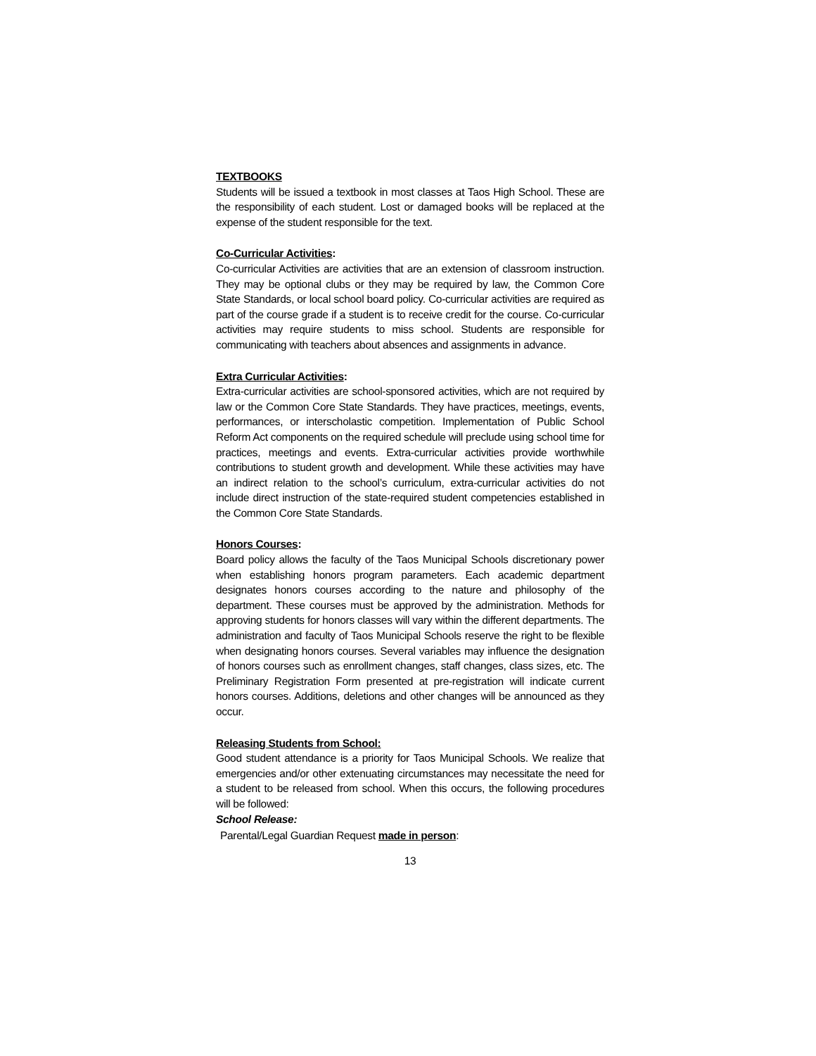TEXTBOOKS
Students will be issued a textbook in most classes at Taos High School. These are the responsibility of each student. Lost or damaged books will be replaced at the expense of the student responsible for the text.
Co-Curricular Activities:
Co-curricular Activities are activities that are an extension of classroom instruction. They may be optional clubs or they may be required by law, the Common Core State Standards, or local school board policy. Co-curricular activities are required as part of the course grade if a student is to receive credit for the course. Co-curricular activities may require students to miss school. Students are responsible for communicating with teachers about absences and assignments in advance.
Extra Curricular Activities:
Extra-curricular activities are school-sponsored activities, which are not required by law or the Common Core State Standards. They have practices, meetings, events, performances, or interscholastic competition. Implementation of Public School Reform Act components on the required schedule will preclude using school time for practices, meetings and events. Extra-curricular activities provide worthwhile contributions to student growth and development. While these activities may have an indirect relation to the school’s curriculum, extra-curricular activities do not include direct instruction of the state-required student competencies established in the Common Core State Standards.
Honors Courses:
Board policy allows the faculty of the Taos Municipal Schools discretionary power when establishing honors program parameters. Each academic department designates honors courses according to the nature and philosophy of the department. These courses must be approved by the administration. Methods for approving students for honors classes will vary within the different departments. The administration and faculty of Taos Municipal Schools reserve the right to be flexible when designating honors courses. Several variables may influence the designation of honors courses such as enrollment changes, staff changes, class sizes, etc. The Preliminary Registration Form presented at pre-registration will indicate current honors courses. Additions, deletions and other changes will be announced as they occur.
Releasing Students from School:
Good student attendance is a priority for Taos Municipal Schools. We realize that emergencies and/or other extenuating circumstances may necessitate the need for a student to be released from school. When this occurs, the following procedures will be followed:
School Release:
Parental/Legal Guardian Request made in person:
13